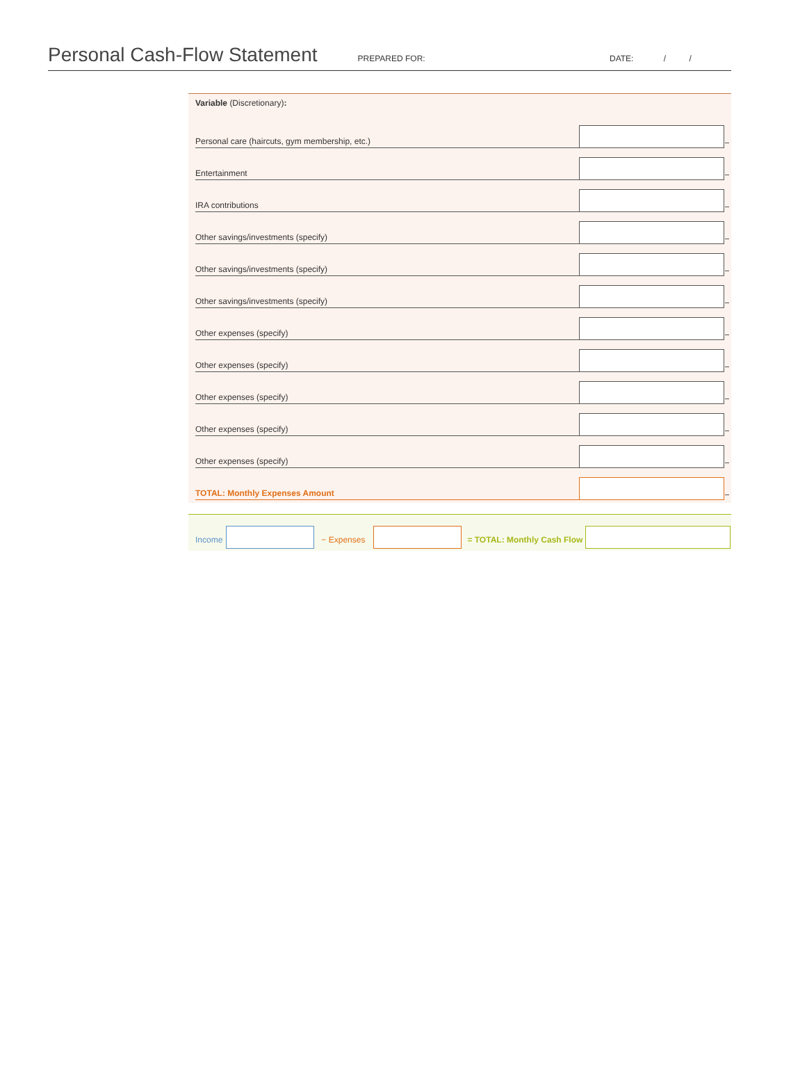Personal Cash-Flow Statement
PREPARED FOR:
DATE: / /
Variable (Discretionary):
Personal care (haircuts, gym membership, etc.)
Entertainment
IRA contributions
Other savings/investments (specify)
Other savings/investments (specify)
Other savings/investments (specify)
Other expenses (specify)
Other expenses (specify)
Other expenses (specify)
Other expenses (specify)
Other expenses (specify)
TOTAL: Monthly Expenses Amount
Income
− Expenses
= TOTAL: Monthly Cash Flow